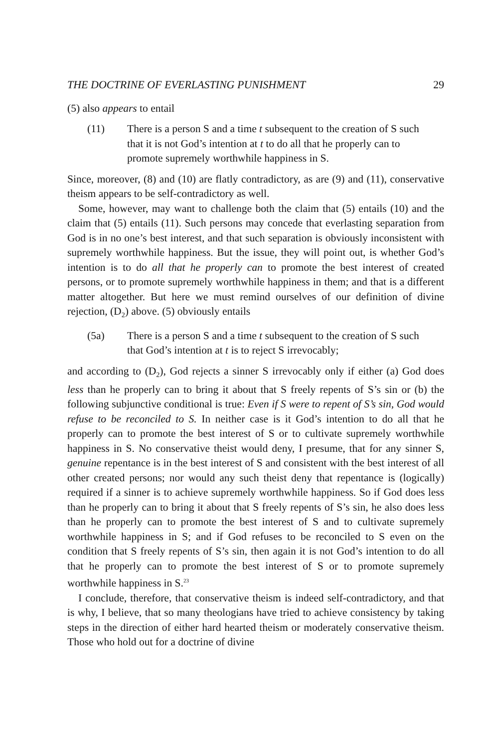THE DOCTRINE OF EVERLASTING PUNISHMENT 29
(5) also appears to entail
(11) There is a person S and a time t subsequent to the creation of S such that it is not God’s intention at t to do all that he properly can to promote supremely worthwhile happiness in S.
Since, moreover, (8) and (10) are flatly contradictory, as are (9) and (11), conservative theism appears to be self-contradictory as well.
Some, however, may want to challenge both the claim that (5) entails (10) and the claim that (5) entails (11). Such persons may concede that everlasting separation from God is in no one’s best interest, and that such separation is obviously inconsistent with supremely worthwhile happiness. But the issue, they will point out, is whether God’s intention is to do all that he properly can to promote the best interest of created persons, or to promote supremely worthwhile happiness in them; and that is a different matter altogether. But here we must remind ourselves of our definition of divine rejection, (D<sub>2</sub>) above. (5) obviously entails
(5a) There is a person S and a time t subsequent to the creation of S such that God’s intention at t is to reject S irrevocably;
and according to (D<sub>2</sub>), God rejects a sinner S irrevocably only if either (a) God does less than he properly can to bring it about that S freely repents of S’s sin or (b) the following subjunctive conditional is true: Even if S were to repent of S’s sin, God would refuse to be reconciled to S. In neither case is it God’s intention to do all that he properly can to promote the best interest of S or to cultivate supremely worthwhile happiness in S. No conservative theist would deny, I presume, that for any sinner S, genuine repentance is in the best interest of S and consistent with the best interest of all other created persons; nor would any such theist deny that repentance is (logically) required if a sinner is to achieve supremely worthwhile happiness. So if God does less than he properly can to bring it about that S freely repents of S’s sin, he also does less than he properly can to promote the best interest of S and to cultivate supremely worthwhile happiness in S; and if God refuses to be reconciled to S even on the condition that S freely repents of S’s sin, then again it is not God’s intention to do all that he properly can to promote the best interest of S or to promote supremely worthwhile happiness in S.<sup>23</sup>
I conclude, therefore, that conservative theism is indeed self-contradictory, and that is why, I believe, that so many theologians have tried to achieve consistency by taking steps in the direction of either hard hearted theism or moderately conservative theism. Those who hold out for a doctrine of divine